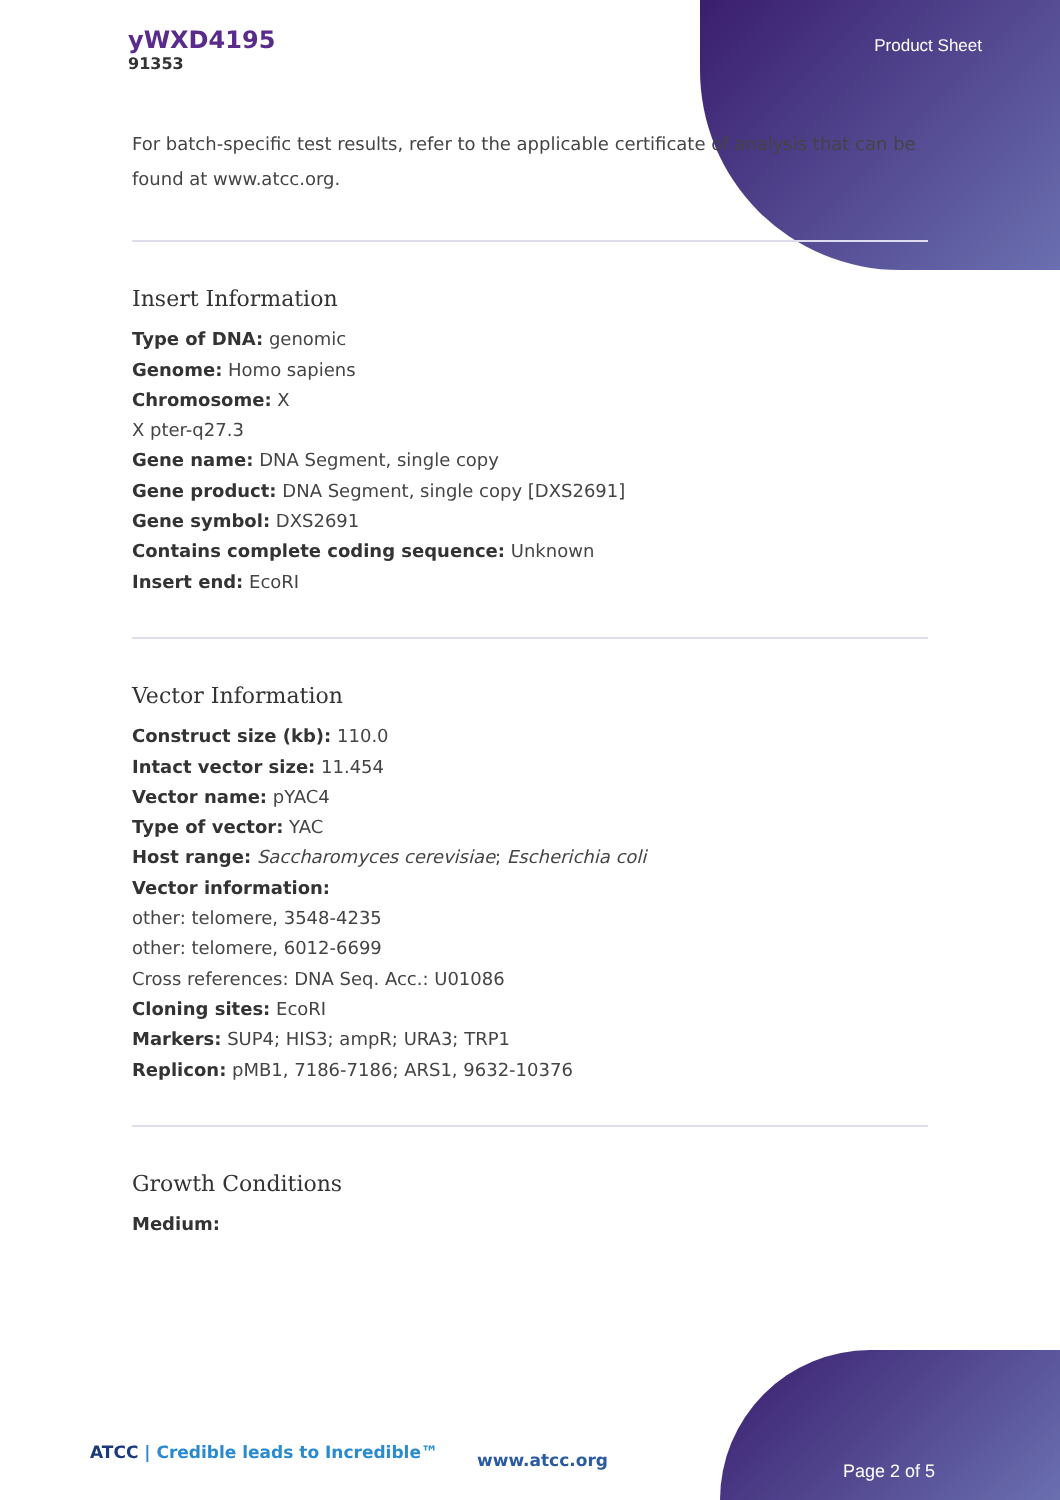yWXD4195
91353
Product Sheet
For batch-specific test results, refer to the applicable certificate of analysis that can be found at www.atcc.org.
Insert Information
Type of DNA: genomic
Genome: Homo sapiens
Chromosome: X
X pter-q27.3
Gene name: DNA Segment, single copy
Gene product: DNA Segment, single copy [DXS2691]
Gene symbol: DXS2691
Contains complete coding sequence: Unknown
Insert end: EcoRI
Vector Information
Construct size (kb): 110.0
Intact vector size: 11.454
Vector name: pYAC4
Type of vector: YAC
Host range: Saccharomyces cerevisiae; Escherichia coli
Vector information:
other: telomere, 3548-4235
other: telomere, 6012-6699
Cross references: DNA Seq. Acc.: U01086
Cloning sites: EcoRI
Markers: SUP4; HIS3; ampR; URA3; TRP1
Replicon: pMB1, 7186-7186; ARS1, 9632-10376
Growth Conditions
Medium:
ATCC | Credible leads to Incredible™
www.atcc.org
Page 2 of 5